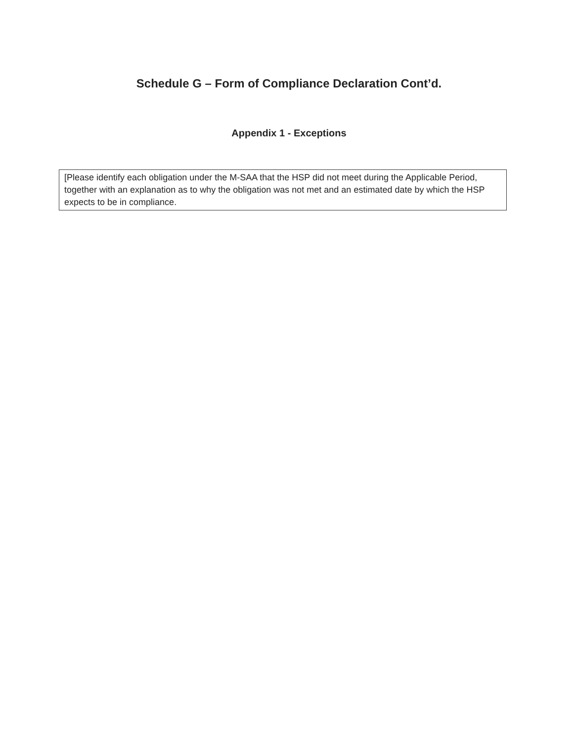Schedule G – Form of Compliance Declaration Cont’d.
Appendix 1 - Exceptions
[Please identify each obligation under the M-SAA that the HSP did not meet during the Applicable Period, together with an explanation as to why the obligation was not met and an estimated date by which the HSP expects to be in compliance.